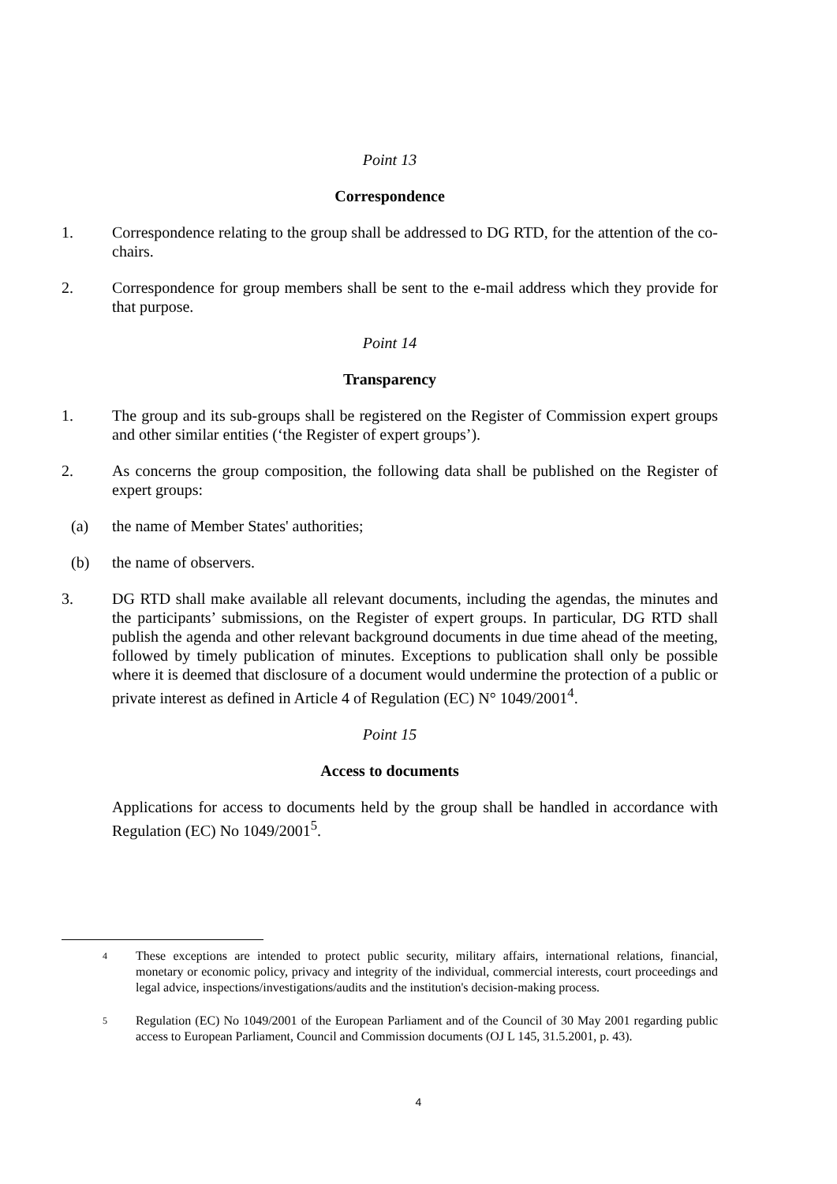Point 13
Correspondence
1. Correspondence relating to the group shall be addressed to DG RTD, for the attention of the co-chairs.
2. Correspondence for group members shall be sent to the e-mail address which they provide for that purpose.
Point 14
Transparency
1. The group and its sub-groups shall be registered on the Register of Commission expert groups and other similar entities (‘the Register of expert groups’).
2. As concerns the group composition, the following data shall be published on the Register of expert groups:
(a) the name of Member States' authorities;
(b) the name of observers.
3. DG RTD shall make available all relevant documents, including the agendas, the minutes and the participants’ submissions, on the Register of expert groups. In particular, DG RTD shall publish the agenda and other relevant background documents in due time ahead of the meeting, followed by timely publication of minutes. Exceptions to publication shall only be possible where it is deemed that disclosure of a document would undermine the protection of a public or private interest as defined in Article 4 of Regulation (EC) N° 1049/2001<sup>4</sup>.
Point 15
Access to documents
Applications for access to documents held by the group shall be handled in accordance with Regulation (EC) No 1049/2001<sup>5</sup>.
4 These exceptions are intended to protect public security, military affairs, international relations, financial, monetary or economic policy, privacy and integrity of the individual, commercial interests, court proceedings and legal advice, inspections/investigations/audits and the institution's decision-making process.
5 Regulation (EC) No 1049/2001 of the European Parliament and of the Council of 30 May 2001 regarding public access to European Parliament, Council and Commission documents (OJ L 145, 31.5.2001, p. 43).
4